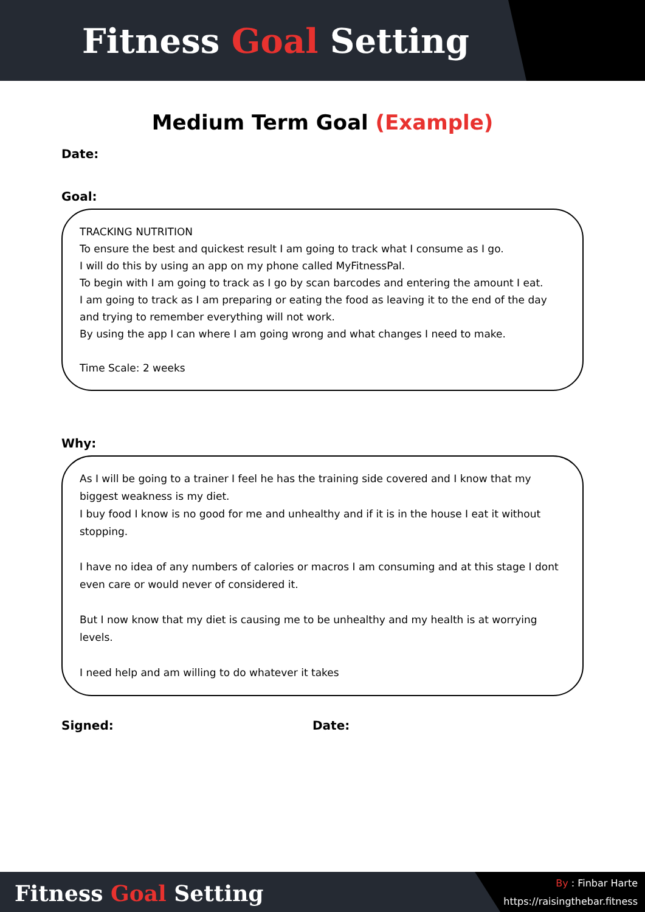Fitness Goal Setting
Medium Term Goal (Example)
Date:
Goal:
TRACKING NUTRITION
To ensure the best and quickest result I am going to track what I consume as I go.
I will do this by using an app on my phone called MyFitnessPal.
To begin with I am going to track as I go by scan barcodes and entering the amount I eat.
I am going to track as I am preparing or eating the food as leaving it to the end of the day and trying to remember everything will not work.
By using the app I can where I am going wrong and what changes I need to make.
Time Scale: 2 weeks
Why:
As I will be going to a trainer I feel he has the training side covered and I know that my biggest weakness is my diet.
I buy food I know is no good for me and unhealthy and if it is in the house I eat it without stopping.
I have no idea of any numbers of calories or macros I am consuming and at this stage I dont even care or would never of considered it.
But I now know that my diet is causing me to be unhealthy and my health is at worrying levels.
I need help and am willing to do whatever it takes
Signed: Date:
Fitness Goal Setting
By : Finbar Harte
https://raisingthebar.fitness